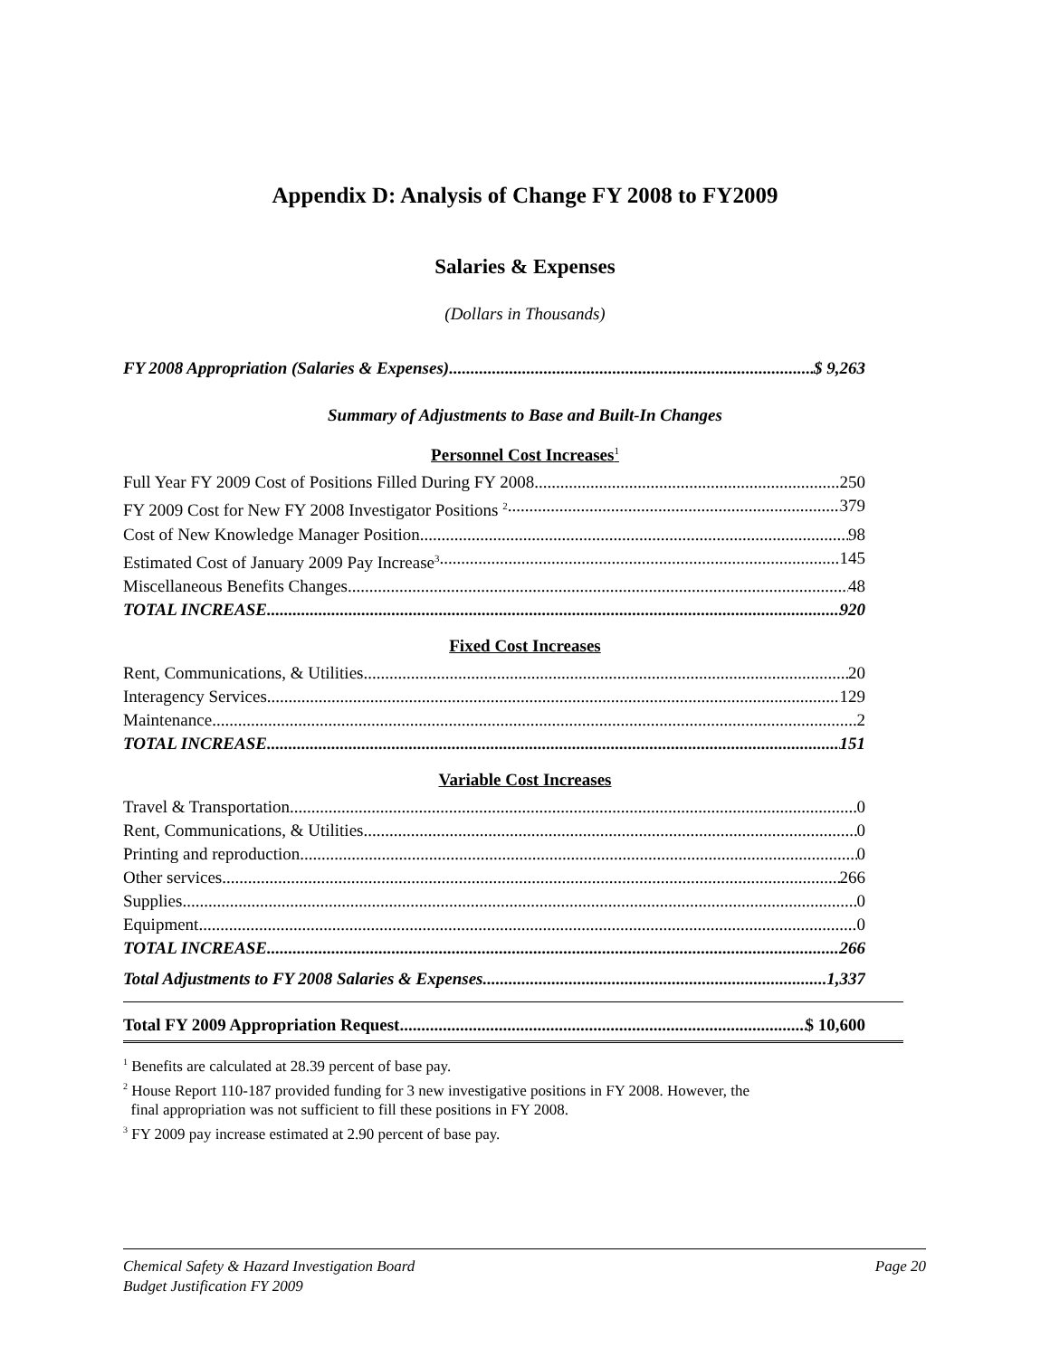Appendix D: Analysis of Change FY 2008 to FY2009
Salaries & Expenses
(Dollars in Thousands)
FY 2008 Appropriation (Salaries & Expenses) $ 9,263
Summary of Adjustments to Base and Built-In Changes
Personnel Cost Increases<sup>1</sup>
Full Year FY 2009 Cost of Positions Filled During FY 2008 250
FY 2009 Cost for New FY 2008 Investigator Positions <sup>2</sup> 379
Cost of New Knowledge Manager Position 98
Estimated Cost of January 2009 Pay Increase<sup>3</sup> 145
Miscellaneous Benefits Changes 48
TOTAL INCREASE 920
Fixed Cost Increases
Rent, Communications, & Utilities 20
Interagency Services 129
Maintenance 2
TOTAL INCREASE 151
Variable Cost Increases
Travel & Transportation 0
Rent, Communications, & Utilities 0
Printing and reproduction 0
Other services 266
Supplies 0
Equipment 0
TOTAL INCREASE 266
Total Adjustments to FY 2008 Salaries & Expenses 1,337
Total FY 2009 Appropriation Request $ 10,600
<sup>1</sup> Benefits are calculated at 28.39 percent of base pay.
<sup>2</sup> House Report 110-187 provided funding for 3 new investigative positions in FY 2008. However, the
final appropriation was not sufficient to fill these positions in FY 2008.
<sup>3</sup> FY 2009 pay increase estimated at 2.90 percent of base pay.
Chemical Safety & Hazard Investigation Board Page 20
Budget Justification FY 2009